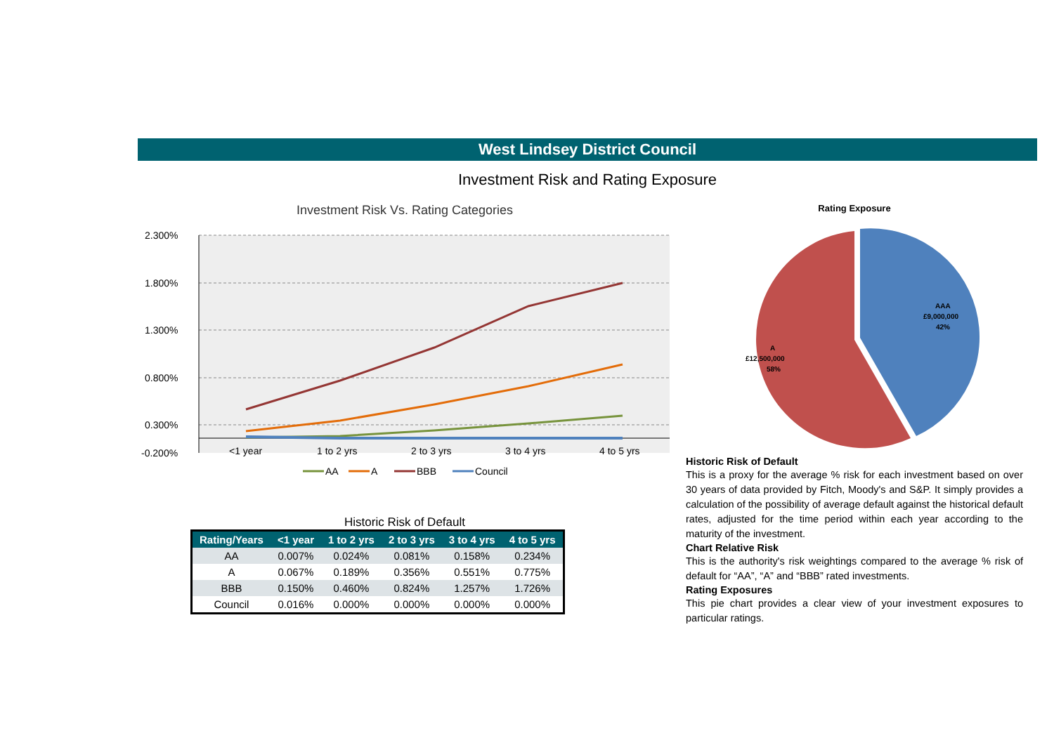West Lindsey District Council
Investment Risk and Rating Exposure
Investment Risk Vs. Rating Categories
2.300%
1.800%
1.300%
0.800%
0.300%
-0.200%
<1 year
1 to 2 yrs
2 to 3 yrs
3 to 4 yrs
4 to 5 yrs
AA
A
BBB
Council
Historic Risk of Default
| Rating/Years | <1 year | 1 to 2 yrs | 2 to 3 yrs | 3 to 4 yrs | 4 to 5 yrs |
| --- | --- | --- | --- | --- | --- |
| AA | 0.007% | 0.024% | 0.081% | 0.158% | 0.234% |
| A | 0.067% | 0.189% | 0.356% | 0.551% | 0.775% |
| BBB | 0.150% | 0.460% | 0.824% | 1.257% | 1.726% |
| Council | 0.016% | 0.000% | 0.000% | 0.000% | 0.000% |
Rating Exposure
AAA
£9,000,000
42%
A
£12,500,000
58%
Historic Risk of Default
This is a proxy for the average % risk for each investment based on over 30 years of data provided by Fitch, Moody's and S&P. It simply provides a calculation of the possibility of average default against the historical default rates, adjusted for the time period within each year according to the maturity of the investment.
Chart Relative Risk
This is the authority's risk weightings compared to the average % risk of default for “AA”, “A” and “BBB” rated investments.
Rating Exposures
This pie chart provides a clear view of your investment exposures to particular ratings.